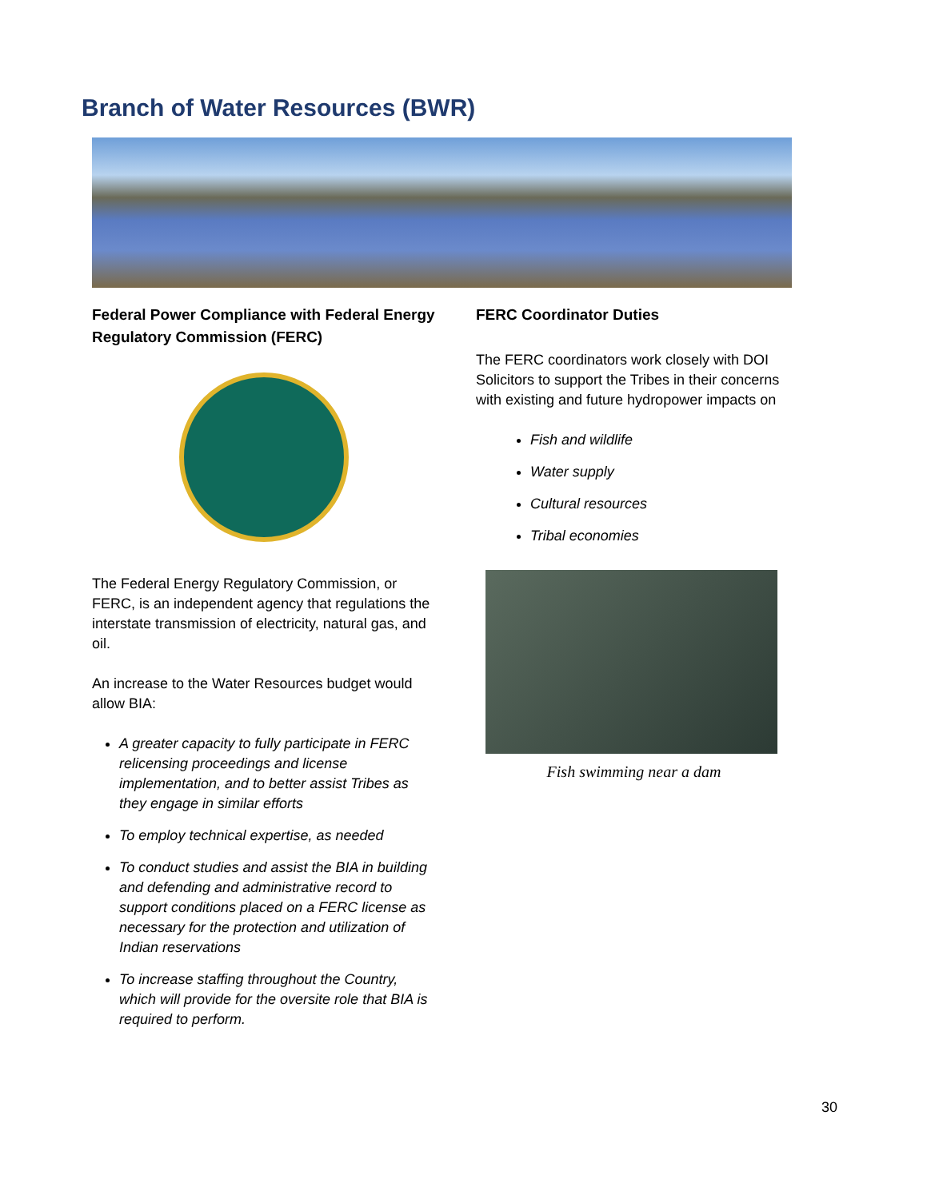Branch of Water Resources (BWR)
Federal Power Compliance with Federal Energy Regulatory Commission (FERC)
The Federal Energy Regulatory Commission, or FERC, is an independent agency that regulations the interstate transmission of electricity, natural gas, and oil.
An increase to the Water Resources budget would allow BIA:
A greater capacity to fully participate in FERC relicensing proceedings and license implementation, and to better assist Tribes as they engage in similar efforts
To employ technical expertise, as needed
To conduct studies and assist the BIA in building and defending and administrative record to support conditions placed on a FERC license as necessary for the protection and utilization of Indian reservations
To increase staffing throughout the Country, which will provide for the oversite role that BIA is required to perform.
FERC Coordinator Duties
The FERC coordinators work closely with DOI Solicitors to support the Tribes in their concerns with existing and future hydropower impacts on
Fish and wildlife
Water supply
Cultural resources
Tribal economies
Fish swimming near a dam
30